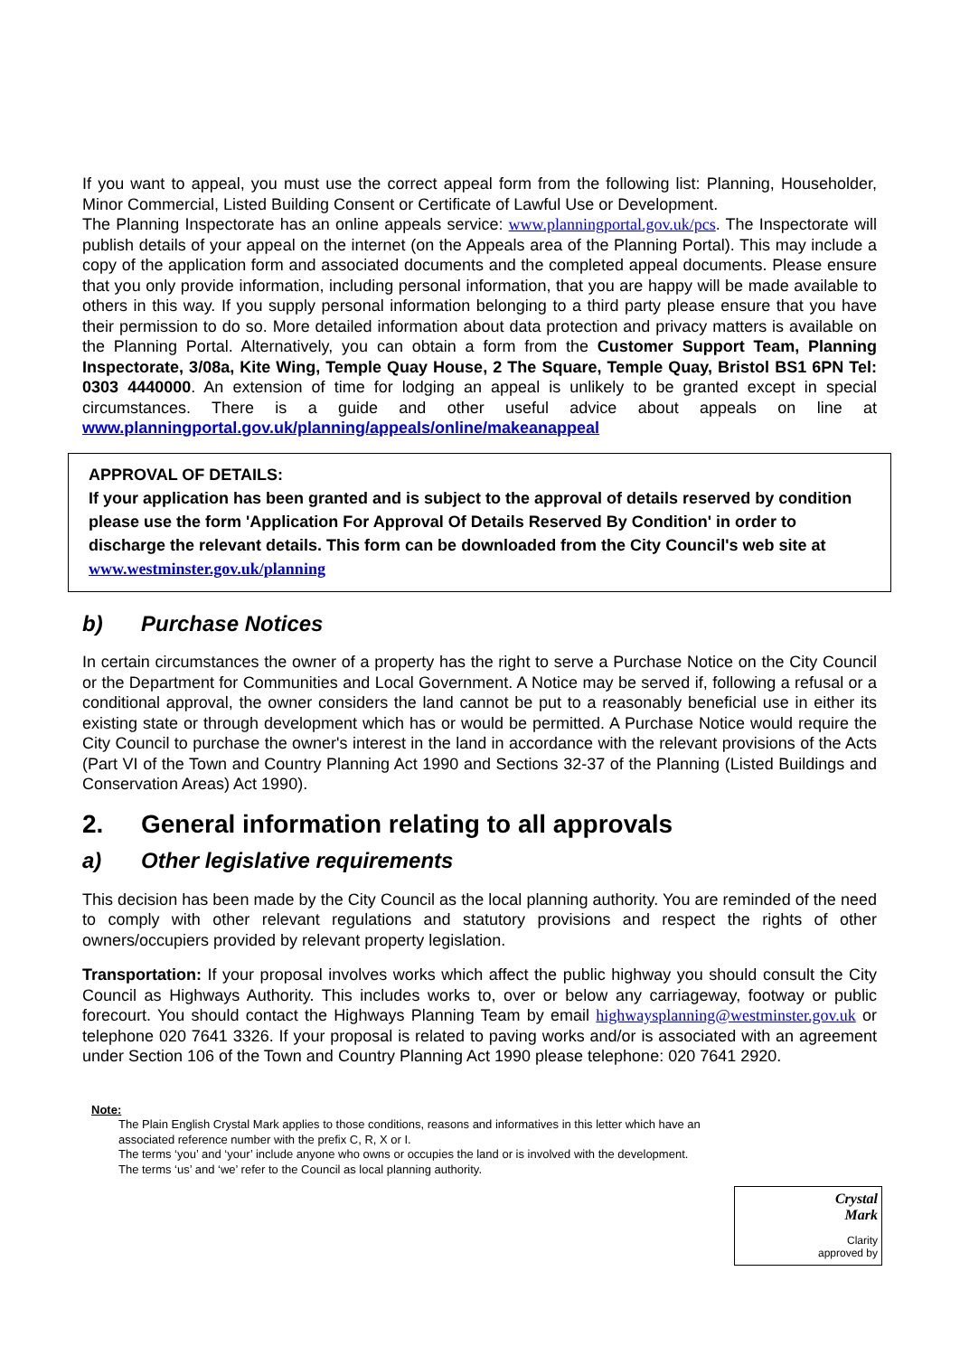If you want to appeal, you must use the correct appeal form from the following list: Planning, Householder, Minor Commercial, Listed Building Consent or Certificate of Lawful Use or Development.
The Planning Inspectorate has an online appeals service: www.planningportal.gov.uk/pcs. The Inspectorate will publish details of your appeal on the internet (on the Appeals area of the Planning Portal). This may include a copy of the application form and associated documents and the completed appeal documents. Please ensure that you only provide information, including personal information, that you are happy will be made available to others in this way. If you supply personal information belonging to a third party please ensure that you have their permission to do so. More detailed information about data protection and privacy matters is available on the Planning Portal. Alternatively, you can obtain a form from the Customer Support Team, Planning Inspectorate, 3/08a, Kite Wing, Temple Quay House, 2 The Square, Temple Quay, Bristol BS1 6PN Tel: 0303 4440000. An extension of time for lodging an appeal is unlikely to be granted except in special circumstances. There is a guide and other useful advice about appeals on line at www.planningportal.gov.uk/planning/appeals/online/makeanappeal
APPROVAL OF DETAILS:
If your application has been granted and is subject to the approval of details reserved by condition please use the form 'Application For Approval Of Details Reserved By Condition' in order to discharge the relevant details. This form can be downloaded from the City Council's web site at www.westminster.gov.uk/planning
b) Purchase Notices
In certain circumstances the owner of a property has the right to serve a Purchase Notice on the City Council or the Department for Communities and Local Government. A Notice may be served if, following a refusal or a conditional approval, the owner considers the land cannot be put to a reasonably beneficial use in either its existing state or through development which has or would be permitted. A Purchase Notice would require the City Council to purchase the owner's interest in the land in accordance with the relevant provisions of the Acts (Part VI of the Town and Country Planning Act 1990 and Sections 32-37 of the Planning (Listed Buildings and Conservation Areas) Act 1990).
2. General information relating to all approvals
a) Other legislative requirements
This decision has been made by the City Council as the local planning authority. You are reminded of the need to comply with other relevant regulations and statutory provisions and respect the rights of other owners/occupiers provided by relevant property legislation.
Transportation: If your proposal involves works which affect the public highway you should consult the City Council as Highways Authority. This includes works to, over or below any carriageway, footway or public forecourt. You should contact the Highways Planning Team by email highwaysplanning@westminster.gov.uk or telephone 020 7641 3326. If your proposal is related to paving works and/or is associated with an agreement under Section 106 of the Town and Country Planning Act 1990 please telephone: 020 7641 2920.
Note:
The Plain English Crystal Mark applies to those conditions, reasons and informatives in this letter which have an associated reference number with the prefix C, R, X or I.
The terms ‘you’ and ‘your’ include anyone who owns or occupies the land or is involved with the development.
The terms ‘us’ and ‘we’ refer to the Council as local planning authority.
Crystal
Mark
Clarity
approved by